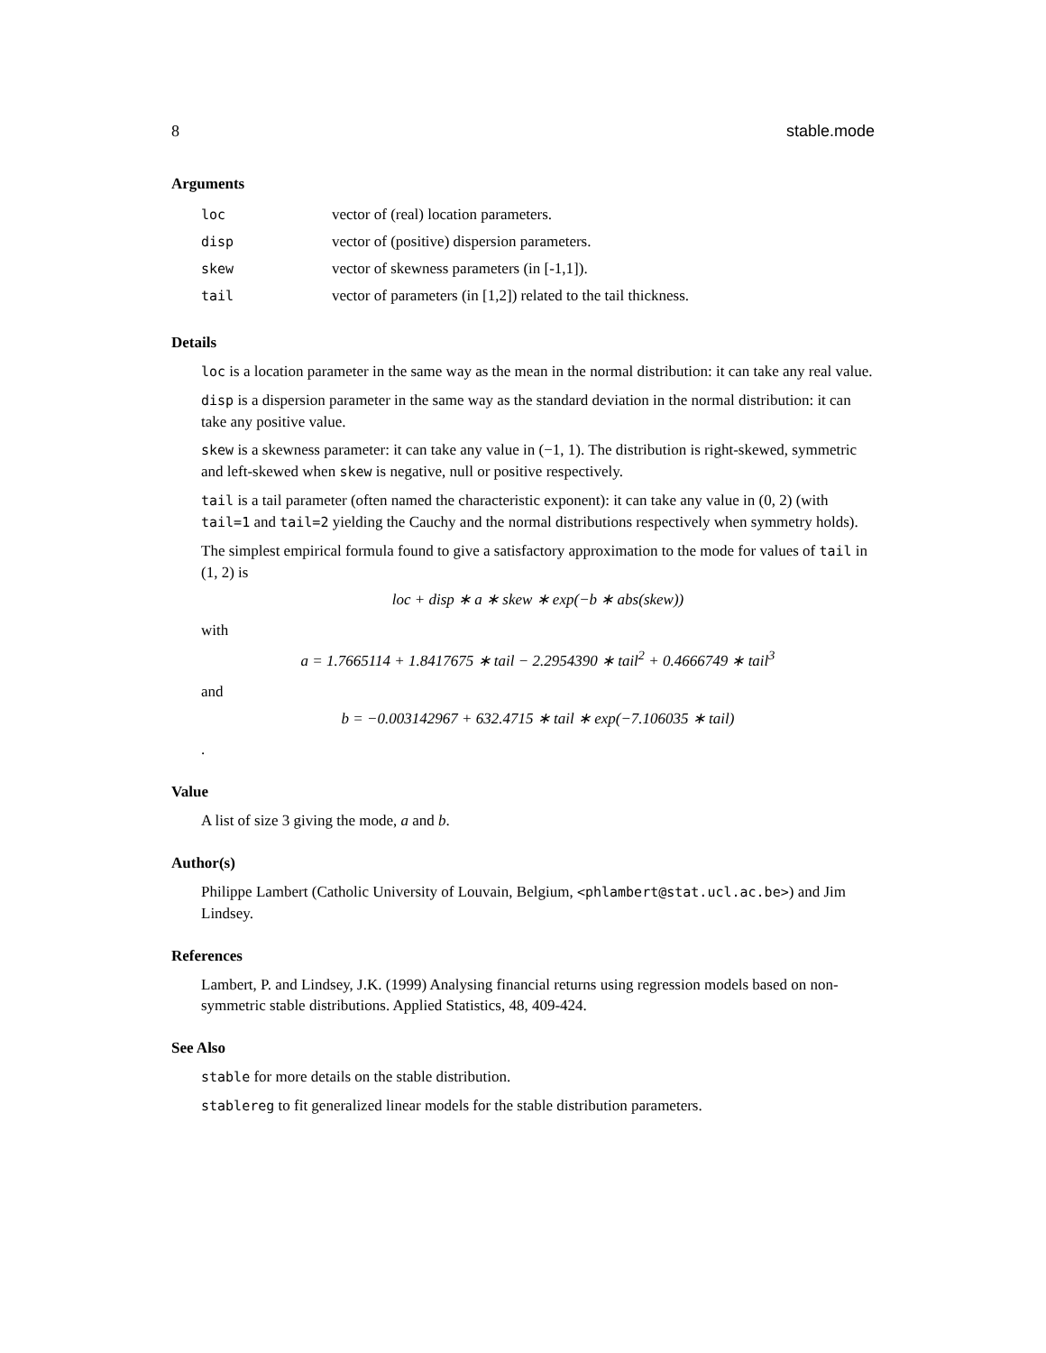8 stable.mode
Arguments
| loc | vector of (real) location parameters. |
| disp | vector of (positive) dispersion parameters. |
| skew | vector of skewness parameters (in [-1,1]). |
| tail | vector of parameters (in [1,2]) related to the tail thickness. |
Details
loc is a location parameter in the same way as the mean in the normal distribution: it can take any real value.
disp is a dispersion parameter in the same way as the standard deviation in the normal distribution: it can take any positive value.
skew is a skewness parameter: it can take any value in (−1, 1). The distribution is right-skewed, symmetric and left-skewed when skew is negative, null or positive respectively.
tail is a tail parameter (often named the characteristic exponent): it can take any value in (0, 2) (with tail=1 and tail=2 yielding the Cauchy and the normal distributions respectively when symmetry holds).
The simplest empirical formula found to give a satisfactory approximation to the mode for values of tail in (1, 2) is
loc + disp ∗ a ∗ skew ∗ exp(−b ∗ abs(skew))
with
a = 1.7665114 + 1.8417675 ∗ tail − 2.2954390 ∗ tail<sup>2</sup> + 0.4666749 ∗ tail<sup>3</sup>
and
b = −0.003142967 + 632.4715 ∗ tail ∗ exp(−7.106035 ∗ tail)
.
Value
A list of size 3 giving the mode, a and b.
Author(s)
Philippe Lambert (Catholic University of Louvain, Belgium, <phlambert@stat.ucl.ac.be>) and Jim Lindsey.
References
Lambert, P. and Lindsey, J.K. (1999) Analysing financial returns using regression models based on non-symmetric stable distributions. Applied Statistics, 48, 409-424.
See Also
stable for more details on the stable distribution.
stablereg to fit generalized linear models for the stable distribution parameters.